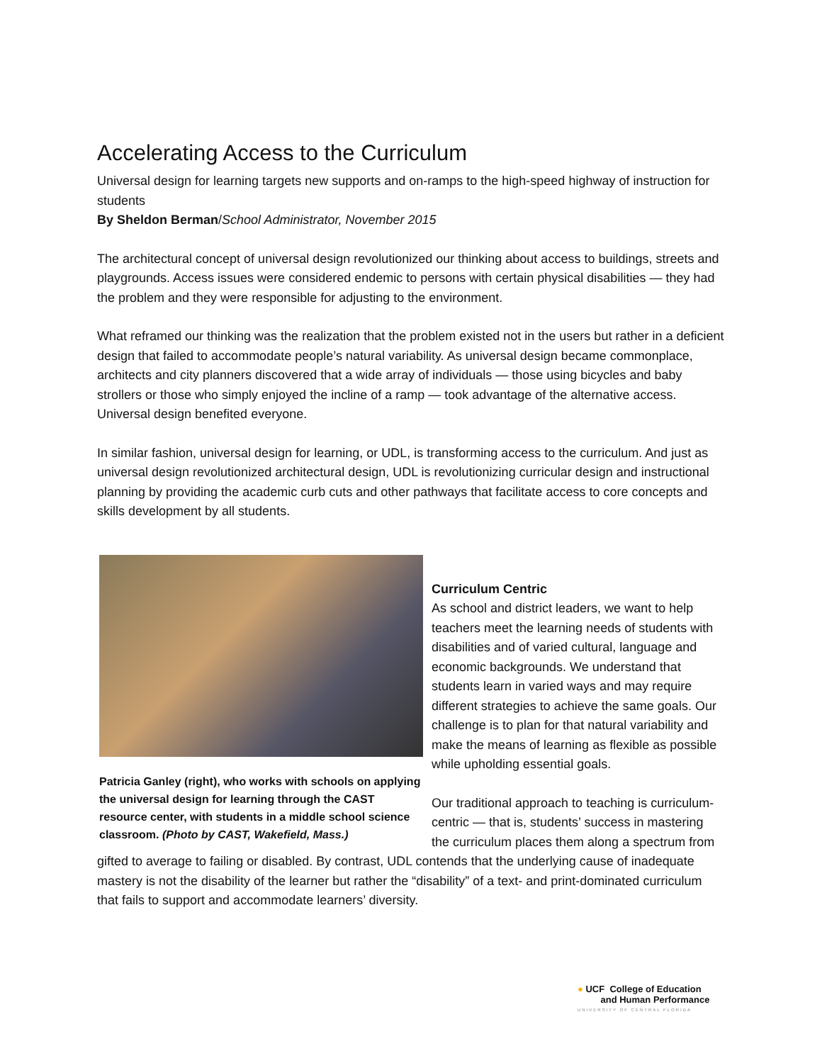Accelerating Access to the Curriculum
Universal design for learning targets new supports and on-ramps to the high-speed highway of instruction for students
By Sheldon Berman/School Administrator, November 2015
The architectural concept of universal design revolutionized our thinking about access to buildings, streets and playgrounds. Access issues were considered endemic to persons with certain physical disabilities — they had the problem and they were responsible for adjusting to the environment.
What reframed our thinking was the realization that the problem existed not in the users but rather in a deficient design that failed to accommodate people’s natural variability. As universal design became commonplace, architects and city planners discovered that a wide array of individuals — those using bicycles and baby strollers or those who simply enjoyed the incline of a ramp — took advantage of the alternative access. Universal design benefited everyone.
In similar fashion, universal design for learning, or UDL, is transforming access to the curriculum. And just as universal design revolutionized architectural design, UDL is revolutionizing curricular design and instructional planning by providing the academic curb cuts and other pathways that facilitate access to core concepts and skills development by all students.
Patricia Ganley (right), who works with schools on applying the universal design for learning through the CAST resource center, with students in a middle school science classroom. (Photo by CAST, Wakefield, Mass.)
Curriculum Centric
As school and district leaders, we want to help teachers meet the learning needs of students with disabilities and of varied cultural, language and economic backgrounds. We understand that students learn in varied ways and may require different strategies to achieve the same goals. Our challenge is to plan for that natural variability and make the means of learning as flexible as possible while upholding essential goals.
Our traditional approach to teaching is curriculum-centric — that is, students’ success in mastering the curriculum places them along a spectrum from gifted to average to failing or disabled. By contrast, UDL contends that the underlying cause of inadequate mastery is not the disability of the learner but rather the “disability” of a text- and print-dominated curriculum that fails to support and accommodate learners’ diversity.
● UCF College of Education
and Human Performance
UNIVERSITY OF CENTRAL FLORIDA